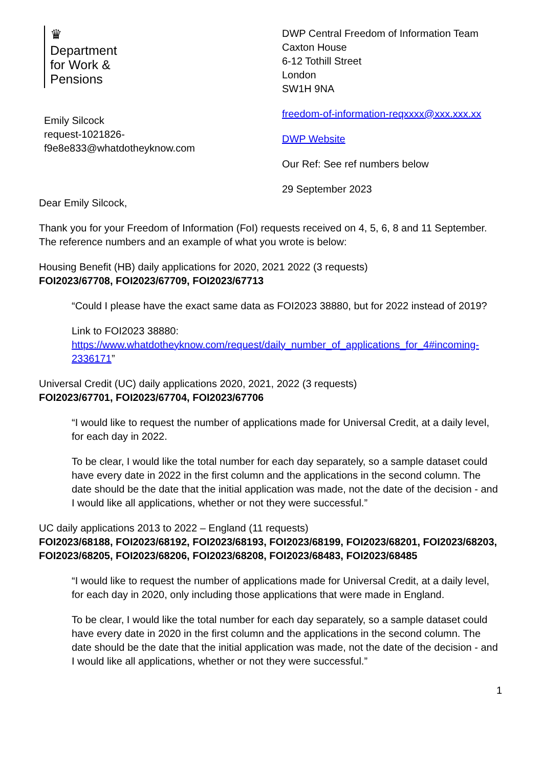♛
Department
for Work &
Pensions
Emily Silcock
request-1021826-
f9e8e833@whatdotheyknow.com
DWP Central Freedom of Information Team
Caxton House
6-12 Tothill Street
London
SW1H 9NA
freedom-of-information-reqxxxx@xxx.xxx.xx
DWP Website
Our Ref: See ref numbers below
29 September 2023
Dear Emily Silcock,
Thank you for your Freedom of Information (FoI) requests received on 4, 5, 6, 8 and 11 September. The reference numbers and an example of what you wrote is below:
Housing Benefit (HB) daily applications for 2020, 2021 2022 (3 requests)
FOI2023/67708, FOI2023/67709, FOI2023/67713
“Could I please have the exact same data as FOI2023 38880, but for 2022 instead of 2019?
Link to FOI2023 38880:
https://www.whatdotheyknow.com/request/daily_number_of_applications_for_4#incoming-2336171”
Universal Credit (UC) daily applications 2020, 2021, 2022 (3 requests)
FOI2023/67701, FOI2023/67704, FOI2023/67706
“I would like to request the number of applications made for Universal Credit, at a daily level, for each day in 2022.
To be clear, I would like the total number for each day separately, so a sample dataset could have every date in 2022 in the first column and the applications in the second column. The date should be the date that the initial application was made, not the date of the decision - and I would like all applications, whether or not they were successful.”
UC daily applications 2013 to 2022 – England (11 requests)
FOI2023/68188, FOI2023/68192, FOI2023/68193, FOI2023/68199, FOI2023/68201, FOI2023/68203, FOI2023/68205, FOI2023/68206, FOI2023/68208, FOI2023/68483, FOI2023/68485
“I would like to request the number of applications made for Universal Credit, at a daily level, for each day in 2020, only including those applications that were made in England.
To be clear, I would like the total number for each day separately, so a sample dataset could have every date in 2020 in the first column and the applications in the second column. The date should be the date that the initial application was made, not the date of the decision - and I would like all applications, whether or not they were successful.”
1